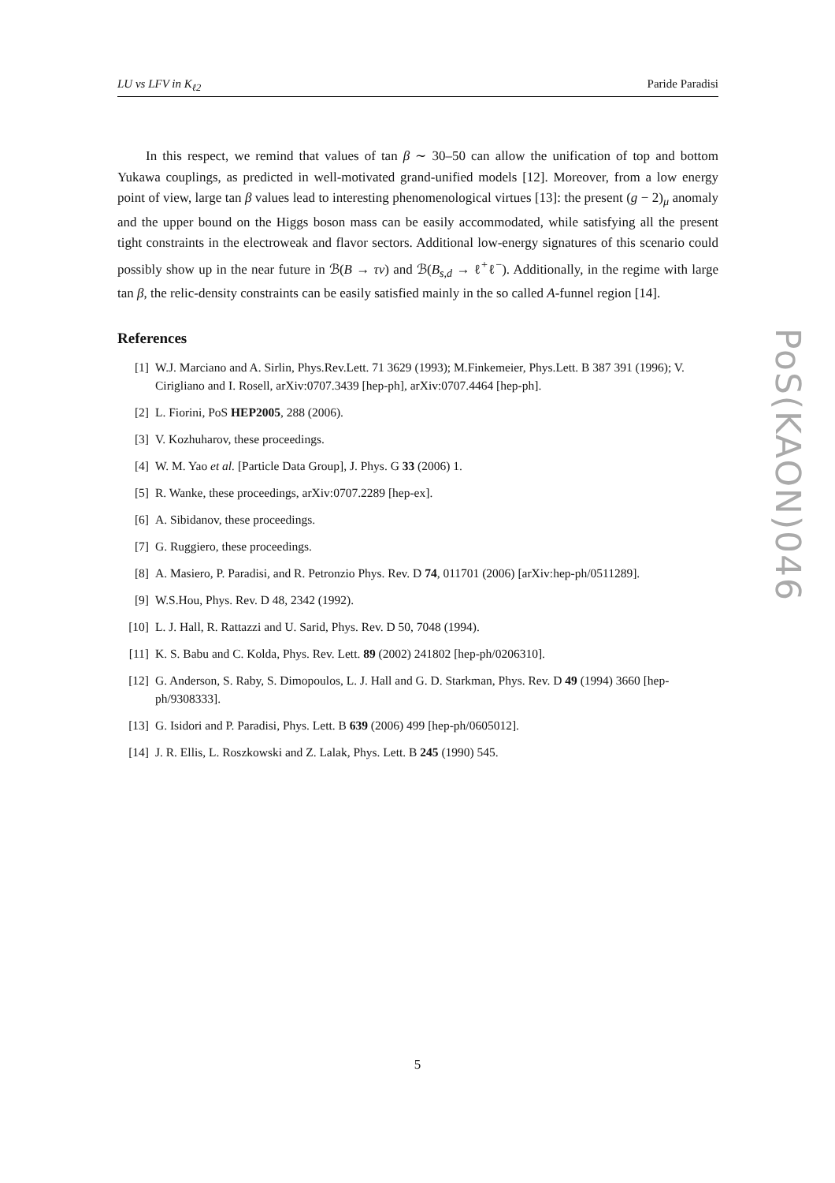LU vs LFV in K<sub>ℓ2</sub> Paride Paradisi
In this respect, we remind that values of tan β ∼ 30–50 can allow the unification of top and bottom Yukawa couplings, as predicted in well-motivated grand-unified models [12]. Moreover, from a low energy point of view, large tan β values lead to interesting phenomenological virtues [13]: the present (g − 2)<sub>μ</sub> anomaly and the upper bound on the Higgs boson mass can be easily accommodated, while satisfying all the present tight constraints in the electroweak and flavor sectors. Additional low-energy signatures of this scenario could possibly show up in the near future in ℬ(B → τν) and ℬ(B<sub>s,d</sub> → ℓ<sup>+</sup>ℓ<sup>−</sup>). Additionally, in the regime with large tan β, the relic-density constraints can be easily satisfied mainly in the so called A-funnel region [14].
References
[1] W.J. Marciano and A. Sirlin, Phys.Rev.Lett. 71 3629 (1993); M.Finkemeier, Phys.Lett. B 387 391 (1996); V. Cirigliano and I. Rosell, arXiv:0707.3439 [hep-ph], arXiv:0707.4464 [hep-ph].
[2] L. Fiorini, PoS HEP2005, 288 (2006).
[3] V. Kozhuharov, these proceedings.
[4] W. M. Yao et al. [Particle Data Group], J. Phys. G 33 (2006) 1.
[5] R. Wanke, these proceedings, arXiv:0707.2289 [hep-ex].
[6] A. Sibidanov, these proceedings.
[7] G. Ruggiero, these proceedings.
[8] A. Masiero, P. Paradisi, and R. Petronzio Phys. Rev. D 74, 011701 (2006) [arXiv:hep-ph/0511289].
[9] W.S.Hou, Phys. Rev. D 48, 2342 (1992).
[10] L. J. Hall, R. Rattazzi and U. Sarid, Phys. Rev. D 50, 7048 (1994).
[11] K. S. Babu and C. Kolda, Phys. Rev. Lett. 89 (2002) 241802 [hep-ph/0206310].
[12] G. Anderson, S. Raby, S. Dimopoulos, L. J. Hall and G. D. Starkman, Phys. Rev. D 49 (1994) 3660 [hep-ph/9308333].
[13] G. Isidori and P. Paradisi, Phys. Lett. B 639 (2006) 499 [hep-ph/0605012].
[14] J. R. Ellis, L. Roszkowski and Z. Lalak, Phys. Lett. B 245 (1990) 545.
PoS(KAON)046
5